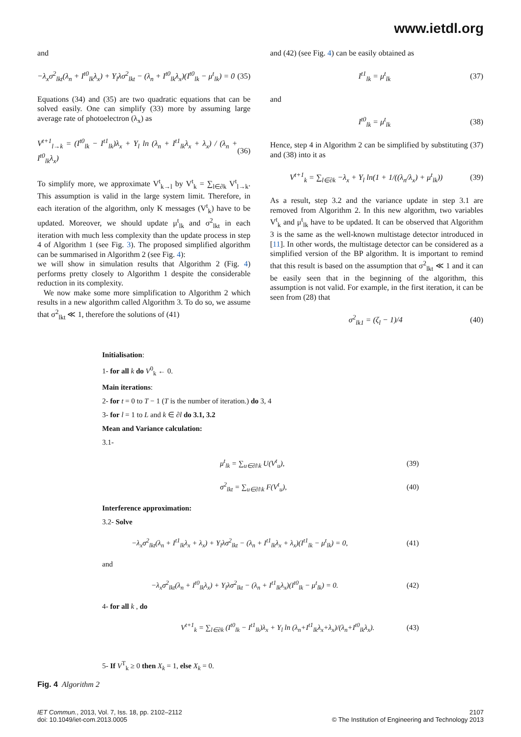www.ietdl.org
and
−λ<sub>x</sub>σ<sup>2</sup><sub>lkt</sub>(λ<sub>n</sub> + I<sup>t0</sup><sub>lk</sub>λ<sub>x</sub>) + Y<sub>l</sub>λσ<sup>2</sup><sub>lkt</sub> − (λ<sub>n</sub> + I<sup>t0</sup><sub>lk</sub>λ<sub>x</sub>)(I<sup>t0</sup><sub>lk</sub> − μ<sup>t</sup><sub>lk</sub>) = 0 (35)
Equations (34) and (35) are two quadratic equations that can be solved easily. One can simplify (33) more by assuming large average rate of photoelectron (λ<sub>x</sub>) as
V<sup>t+1</sup><sub>l→k</sub> = (I<sup>t0</sup><sub>lk</sub> − I<sup>t1</sup><sub>lk</sub>)λ<sub>x</sub> + Y<sub>l</sub> ln (λ<sub>n</sub> + I<sup>t1</sup><sub>lk</sub>λ<sub>x</sub> + λ<sub>x</sub>) / (λ<sub>n</sub> + I<sup>t0</sup><sub>lk</sub>λ<sub>x</sub>) (36)
To simplify more, we approximate V<sup>t</sup><sub>k→l</sub> by V<sup>t</sup><sub>k</sub> = ∑<sub>l∈∂k</sub> V<sup>t</sup><sub>l→k</sub>. This assumption is valid in the large system limit. Therefore, in each iteration of the algorithm, only K messages (V<sup>t</sup><sub>k</sub>) have to be updated. Moreover, we should update μ<sup>t</sup><sub>lk</sub> and σ<sup>2</sup><sub>lkt</sub> in each iteration with much less complexity than the update process in step 4 of Algorithm 1 (see Fig. 3). The proposed simplified algorithm can be summarised in Algorithm 2 (see Fig. 4):
we will show in simulation results that Algorithm 2 (Fig. 4) performs pretty closely to Algorithm 1 despite the considerable reduction in its complexity.
We now make some more simplification to Algorithm 2 which results in a new algorithm called Algorithm 3. To do so, we assume that σ<sup>2</sup><sub>lkt</sub> ≪ 1, therefore the solutions of (41)
and (42) (see Fig. 4) can be easily obtained as
I<sup>t1</sup><sub>lk</sub> = μ<sup>t</sup><sub>lk</sub> (37)
and
I<sup>t0</sup><sub>lk</sub> = μ<sup>t</sup><sub>lk</sub> (38)
Hence, step 4 in Algorithm 2 can be simplified by substituting (37) and (38) into it as
V<sup>t+1</sup><sub>k</sub> = ∑<sub>l∈∂k</sub> −λ<sub>x</sub> + Y<sub>l</sub> ln(1 + 1/((λ<sub>n</sub>/λ<sub>x</sub>) + μ<sup>t</sup><sub>lk</sub>)) (39)
As a result, step 3.2 and the variance update in step 3.1 are removed from Algorithm 2. In this new algorithm, two variables V<sup>t</sup><sub>k</sub> and μ<sup>t</sup><sub>lk</sub> have to be updated. It can be observed that Algorithm 3 is the same as the well-known multistage detector introduced in [11]. In other words, the multistage detector can be considered as a simplified version of the BP algorithm. It is important to remind that this result is based on the assumption that σ<sup>2</sup><sub>lkt</sub> ≪ 1 and it can be easily seen that in the beginning of the algorithm, this assumption is not valid. For example, in the first iteration, it can be seen from (28) that
σ<sup>2</sup><sub>lk1</sub> = (ζ<sub>l</sub> − 1)/4 (40)
Initialisation:
1- for all k do V<sup>0</sup><sub>k</sub> ← 0.
Main iterations:
2- for t = 0 to T − 1 (T is the number of iteration.) do 3, 4
3- for l = 1 to L and k ∈ ∂l do 3.1, 3.2
Mean and Variance calculation:
3.1-
μ<sup>t</sup><sub>lk</sub> = ∑<sub>u∈∂l\k</sub> U(V<sup>t</sup><sub>u</sub>), (39)
σ<sup>2</sup><sub>lkt</sub> = ∑<sub>u∈∂l\k</sub> F(V<sup>t</sup><sub>u</sub>), (40)
Interference approximation:
3.2- Solve
−λ<sub>x</sub>σ<sup>2</sup><sub>lkt</sub>(λ<sub>n</sub> + I<sup>t1</sup><sub>lk</sub>λ<sub>x</sub> + λ<sub>x</sub>) + Y<sub>l</sub>λσ<sup>2</sup><sub>lkt</sub> − (λ<sub>n</sub> + I<sup>t1</sup><sub>lk</sub>λ<sub>x</sub> + λ<sub>x</sub>)(I<sup>t1</sup><sub>lk</sub> − μ<sup>t</sup><sub>lk</sub>) = 0, (41)
and
−λ<sub>x</sub>σ<sup>2</sup><sub>lkt</sub>(λ<sub>n</sub> + I<sup>t0</sup><sub>lk</sub>λ<sub>x</sub>) + Y<sub>l</sub>λσ<sup>2</sup><sub>lkt</sub> − (λ<sub>n</sub> + I<sup>t1</sup><sub>lk</sub>λ<sub>x</sub>)(I<sup>t0</sup><sub>lk</sub> − μ<sup>t</sup><sub>lk</sub>) = 0. (42)
4- for all k , do
V<sup>t+1</sup><sub>k</sub> = ∑<sub>l∈∂k</sub> (I<sup>t0</sup><sub>lk</sub> − I<sup>t1</sup><sub>lk</sub>)λ<sub>x</sub> + Y<sub>l</sub> ln (λ<sub>n</sub>+I<sup>t1</sup><sub>lk</sub>λ<sub>x</sub>+λ<sub>x</sub>)/(λ<sub>n</sub>+I<sup>t0</sup><sub>lk</sub>λ<sub>x</sub>). (43)
5- If V<sup>T</sup><sub>k</sub> ≥ 0 then X<sub>k</sub> = 1, else X<sub>k</sub> = 0.
Fig. 4 Algorithm 2
IET Commun., 2013, Vol. 7, Iss. 18, pp. 2102–2112
doi: 10.1049/iet-com.2013.0005
2107
© The Institution of Engineering and Technology 2013